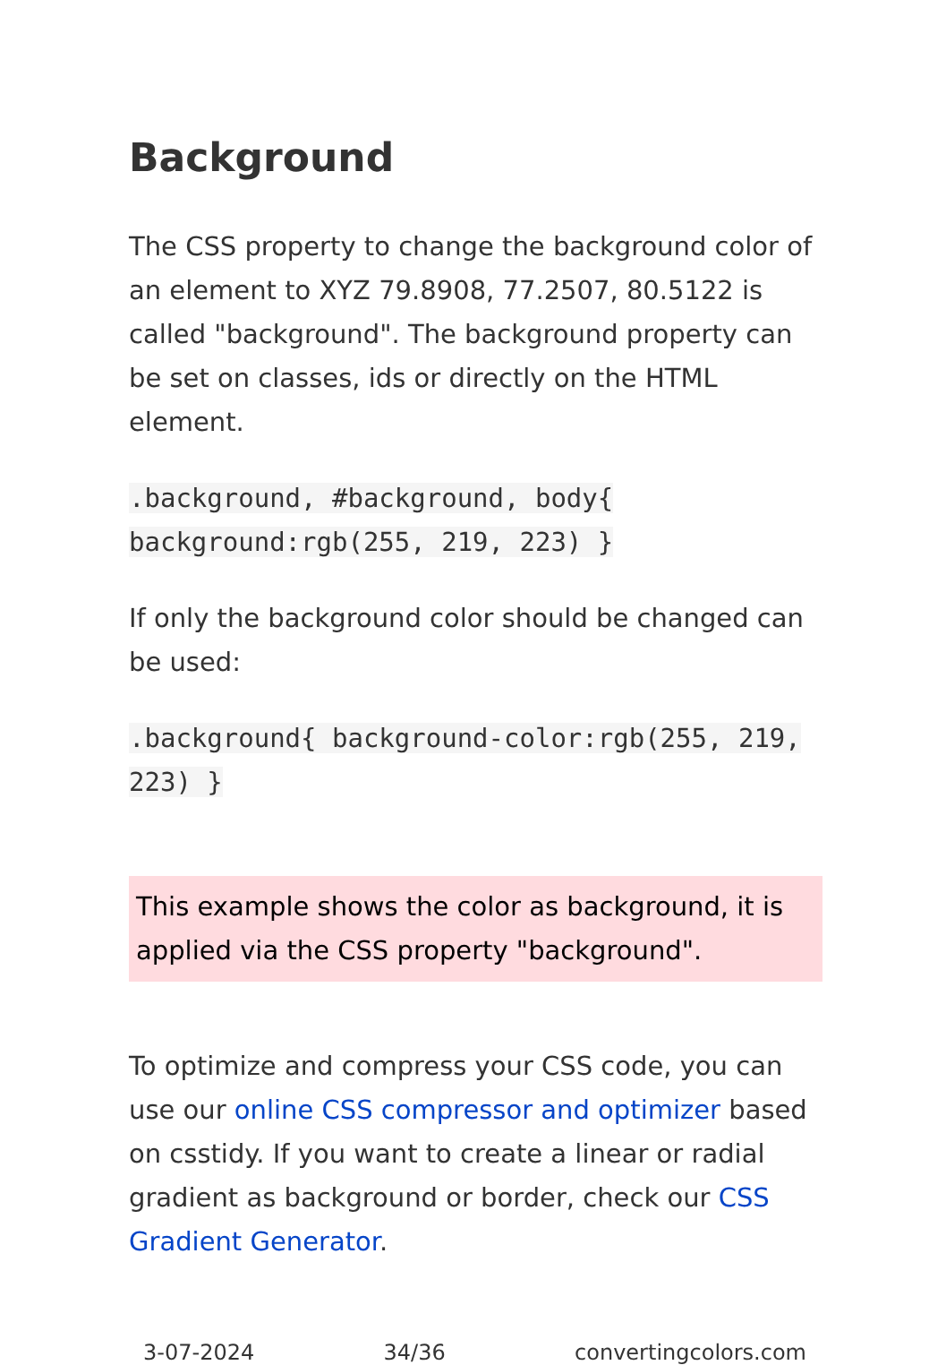Background
The CSS property to change the background color of an element to XYZ 79.8908, 77.2507, 80.5122 is called "background". The background property can be set on classes, ids or directly on the HTML element.
.background, #background, body{ background:rgb(255, 219, 223) }
If only the background color should be changed can be used:
.background{ background-color:rgb(255, 219, 223) }
This example shows the color as background, it is applied via the CSS property "background".
To optimize and compress your CSS code, you can use our online CSS compressor and optimizer based on csstidy. If you want to create a linear or radial gradient as background or border, check our CSS Gradient Generator.
3-07-2024 34/36 convertingcolors.com